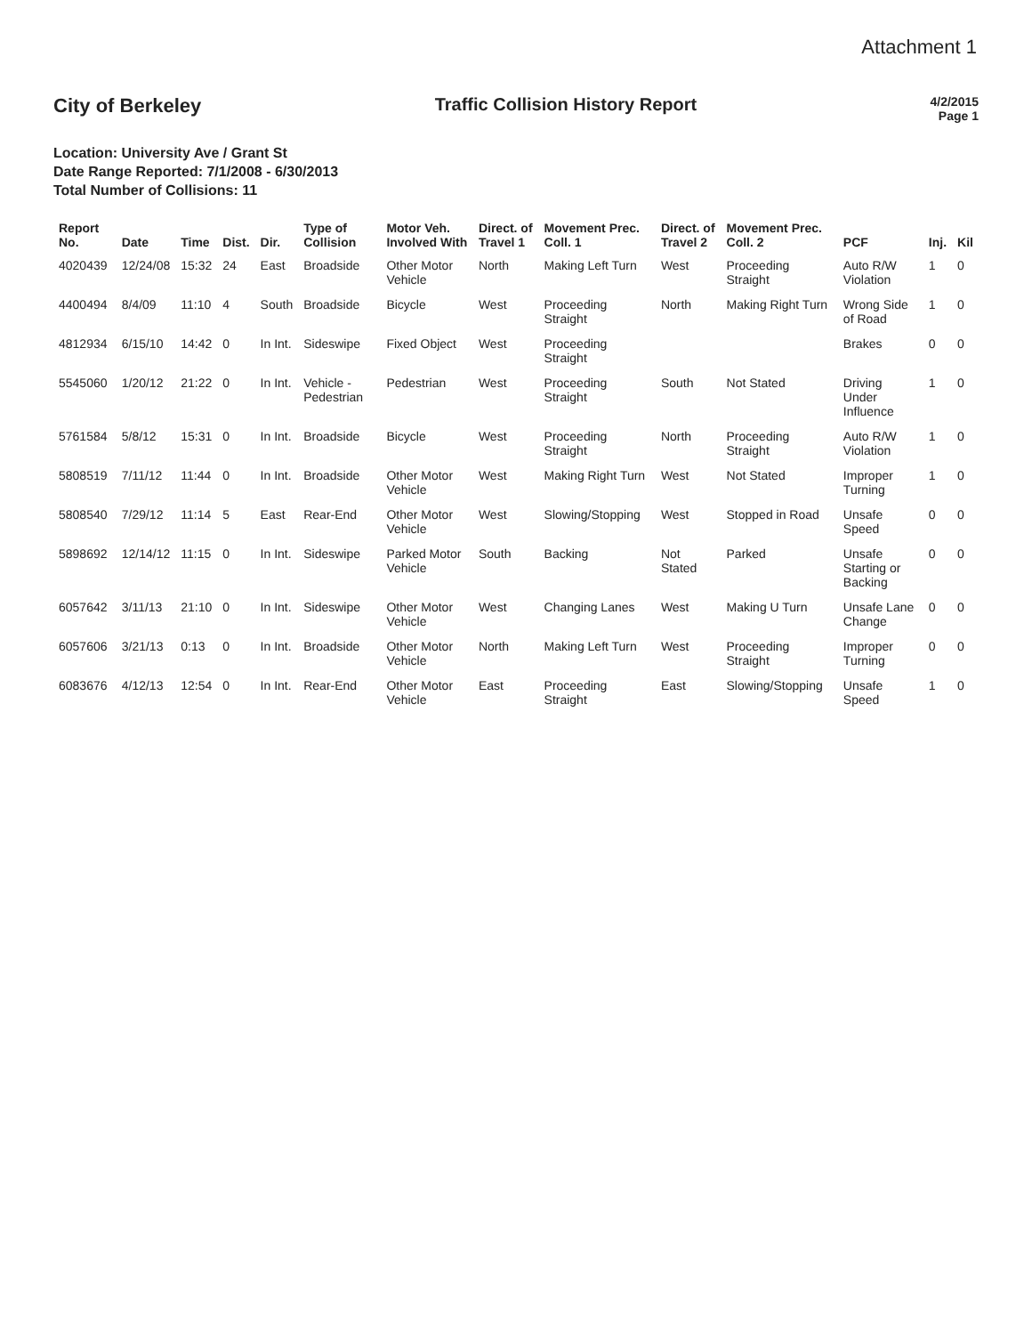Attachment 1
City of Berkeley Traffic Collision History Report
4/2/2015
Page 1
Location: University Ave / Grant St
Date Range Reported: 7/1/2008 - 6/30/2013
Total Number of Collisions: 11
| Report No. | Date | Time | Dist. | Dir. | Type of Collision | Motor Veh. Involved With | Direct. of Travel 1 | Movement Prec. Coll. 1 | Direct. of Travel 2 | Movement Prec. Coll. 2 | PCF | Inj. | Kil |
| --- | --- | --- | --- | --- | --- | --- | --- | --- | --- | --- | --- | --- | --- |
| 4020439 | 12/24/08 | 15:32 | 24 | East | Broadside | Other Motor Vehicle | North | Making Left Turn | West | Proceeding Straight | Auto R/W Violation | 1 | 0 |
| 4400494 | 8/4/09 | 11:10 | 4 | South | Broadside | Bicycle | West | Proceeding Straight | North | Making Right Turn | Wrong Side of Road | 1 | 0 |
| 4812934 | 6/15/10 | 14:42 | 0 | In Int. | Sideswipe | Fixed Object | West | Proceeding Straight | | | Brakes | 0 | 0 |
| 5545060 | 1/20/12 | 21:22 | 0 | In Int. | Vehicle - Pedestrian | Pedestrian | West | Proceeding Straight | South | Not Stated | Driving Under Influence | 1 | 0 |
| 5761584 | 5/8/12 | 15:31 | 0 | In Int. | Broadside | Bicycle | West | Proceeding Straight | North | Proceeding Straight | Auto R/W Violation | 1 | 0 |
| 5808519 | 7/11/12 | 11:44 | 0 | In Int. | Broadside | Other Motor Vehicle | West | Making Right Turn | West | Not Stated | Improper Turning | 1 | 0 |
| 5808540 | 7/29/12 | 11:14 | 5 | East | Rear-End | Other Motor Vehicle | West | Slowing/Stopping | West | Stopped in Road | Unsafe Speed | 0 | 0 |
| 5898692 | 12/14/12 | 11:15 | 0 | In Int. | Sideswipe | Parked Motor Vehicle | South | Backing | Not Stated | Parked | Unsafe Starting or Backing | 0 | 0 |
| 6057642 | 3/11/13 | 21:10 | 0 | In Int. | Sideswipe | Other Motor Vehicle | West | Changing Lanes | West | Making U Turn | Unsafe Lane Change | 0 | 0 |
| 6057606 | 3/21/13 | 0:13 | 0 | In Int. | Broadside | Other Motor Vehicle | North | Making Left Turn | West | Proceeding Straight | Improper Turning | 0 | 0 |
| 6083676 | 4/12/13 | 12:54 | 0 | In Int. | Rear-End | Other Motor Vehicle | East | Proceeding Straight | East | Slowing/Stopping | Unsafe Speed | 1 | 0 |